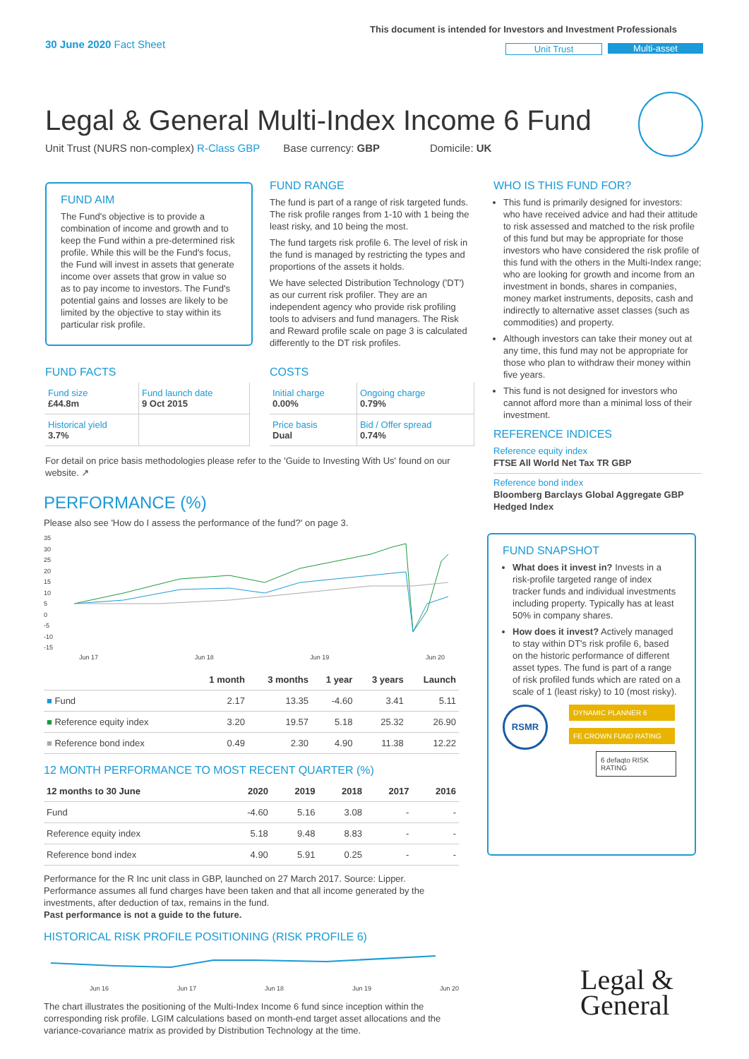30 June 2020 Fact Sheet
This document is intended for Investors and Investment Professionals
Unit Trust Multi-asset
Legal & General Multi-Index Income 6 Fund
Unit Trust (NURS non-complex) R-Class GBP Base currency: GBP Domicile: UK
FUND AIM
The Fund's objective is to provide a combination of income and growth and to keep the Fund within a pre-determined risk profile. While this will be the Fund's focus, the Fund will invest in assets that generate income over assets that grow in value so as to pay income to investors. The Fund's potential gains and losses are likely to be limited by the objective to stay within its particular risk profile.
FUND RANGE
The fund is part of a range of risk targeted funds. The risk profile ranges from 1-10 with 1 being the least risky, and 10 being the most.
The fund targets risk profile 6. The level of risk in the fund is managed by restricting the types and proportions of the assets it holds.
We have selected Distribution Technology ('DT') as our current risk profiler. They are an independent agency who provide risk profiling tools to advisers and fund managers. The Risk and Reward profile scale on page 3 is calculated differently to the DT risk profiles.
FUND FACTS
| Fund size £44.8m | Fund launch date 9 Oct 2015 |
| Historical yield 3.7% | |
COSTS
| Initial charge 0.00% | Ongoing charge 0.79% |
| Price basis Dual | Bid / Offer spread 0.74% |
For detail on price basis methodologies please refer to the 'Guide to Investing With Us' found on our website. ↗
PERFORMANCE (%)
Please also see 'How do I assess the performance of the fund?' on page 3.
35
30
25
20
15
10
5
0
-5
-10
-15
Jun 17 Jun 18 Jun 19 Jun 20
| | 1 month | 3 months | 1 year | 3 years | Launch |
| --- | --- | --- | --- | --- | --- |
| ■ Fund | 2.17 | 13.35 | -4.60 | 3.41 | 5.11 |
| ■ Reference equity index | 3.20 | 19.57 | 5.18 | 25.32 | 26.90 |
| ■ Reference bond index | 0.49 | 2.30 | 4.90 | 11.38 | 12.22 |
12 MONTH PERFORMANCE TO MOST RECENT QUARTER (%)
| 12 months to 30 June | 2020 | 2019 | 2018 | 2017 | 2016 |
| --- | --- | --- | --- | --- | --- |
| Fund | -4.60 | 5.16 | 3.08 | - | - |
| Reference equity index | 5.18 | 9.48 | 8.83 | - | - |
| Reference bond index | 4.90 | 5.91 | 0.25 | - | - |
Performance for the R Inc unit class in GBP, launched on 27 March 2017. Source: Lipper. Performance assumes all fund charges have been taken and that all income generated by the investments, after deduction of tax, remains in the fund.
Past performance is not a guide to the future.
HISTORICAL RISK PROFILE POSITIONING (RISK PROFILE 6)
Jun 16 Jun 17 Jun 18 Jun 19 Jun 20
The chart illustrates the positioning of the Multi-Index Income 6 fund since inception within the corresponding risk profile. LGIM calculations based on month-end target asset allocations and the variance-covariance matrix as provided by Distribution Technology at the time.
WHO IS THIS FUND FOR?
This fund is primarily designed for investors: who have received advice and had their attitude to risk assessed and matched to the risk profile of this fund but may be appropriate for those investors who have considered the risk profile of this fund with the others in the Multi-Index range; who are looking for growth and income from an investment in bonds, shares in companies, money market instruments, deposits, cash and indirectly to alternative asset classes (such as commodities) and property.
Although investors can take their money out at any time, this fund may not be appropriate for those who plan to withdraw their money within five years.
This fund is not designed for investors who cannot afford more than a minimal loss of their investment.
REFERENCE INDICES
Reference equity index
FTSE All World Net Tax TR GBP
Reference bond index
Bloomberg Barclays Global Aggregate GBP Hedged Index
FUND SNAPSHOT
What does it invest in? Invests in a risk-profile targeted range of index tracker funds and individual investments including property. Typically has at least 50% in company shares.
How does it invest? Actively managed to stay within DT's risk profile 6, based on the historic performance of different asset types. The fund is part of a range of risk profiled funds which are rated on a scale of 1 (least risky) to 10 (most risky).
RSMR
DYNAMIC PLANNER 6
FE CROWN FUND RATING
6 defaqto RISK RATING
Legal &
General